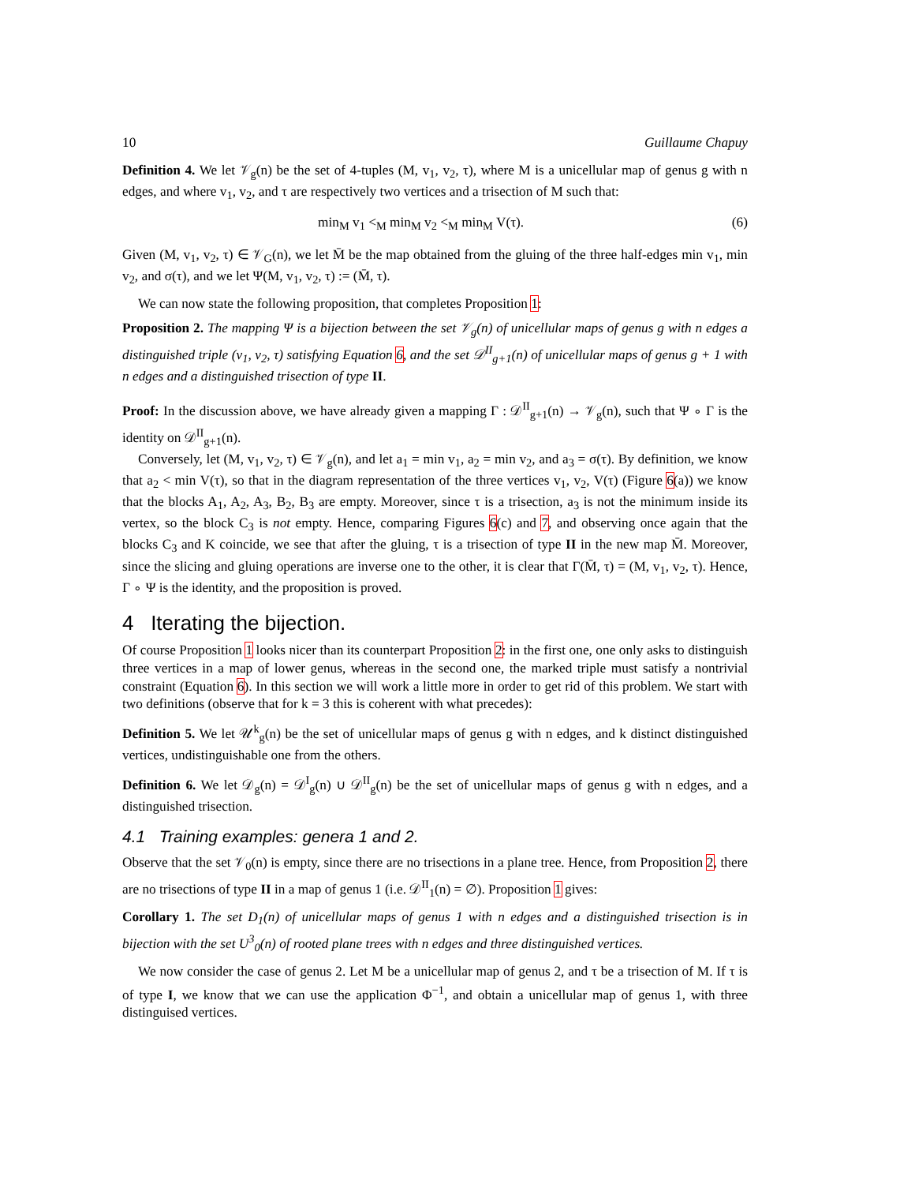10 Guillaume Chapuy
Definition 4. We let 𝒱<sub>g</sub>(n) be the set of 4-tuples (M, v<sub>1</sub>, v<sub>2</sub>, τ), where M is a unicellular map of genus g with n edges, and where v<sub>1</sub>, v<sub>2</sub>, and τ are respectively two vertices and a trisection of M such that:
min<sub>M</sub> v<sub>1</sub> <<sub>M</sub> min<sub>M</sub> v<sub>2</sub> <<sub>M</sub> min<sub>M</sub> V(τ). (6)
Given (M, v<sub>1</sub>, v<sub>2</sub>, τ) ∈ 𝒱<sub>G</sub>(n), we let M̄ be the map obtained from the gluing of the three half-edges min v<sub>1</sub>, min v<sub>2</sub>, and σ(τ), and we let Ψ(M, v<sub>1</sub>, v<sub>2</sub>, τ) := (M̄, τ).
We can now state the following proposition, that completes Proposition 1:
Proposition 2. The mapping Ψ is a bijection between the set 𝒱<sub>g</sub>(n) of unicellular maps of genus g with n edges a distinguished triple (v<sub>1</sub>, v<sub>2</sub>, τ) satisfying Equation 6, and the set 𝒟<sup>II</sup><sub>g+1</sub>(n) of unicellular maps of genus g + 1 with n edges and a distinguished trisection of type II.
Proof: In the discussion above, we have already given a mapping Γ : 𝒟<sup>II</sup><sub>g+1</sub>(n) → 𝒱<sub>g</sub>(n), such that Ψ ∘ Γ is the identity on 𝒟<sup>II</sup><sub>g+1</sub>(n).
Conversely, let (M, v<sub>1</sub>, v<sub>2</sub>, τ) ∈ 𝒱<sub>g</sub>(n), and let a<sub>1</sub> = min v<sub>1</sub>, a<sub>2</sub> = min v<sub>2</sub>, and a<sub>3</sub> = σ(τ). By definition, we know that a<sub>2</sub> < min V(τ), so that in the diagram representation of the three vertices v<sub>1</sub>, v<sub>2</sub>, V(τ) (Figure 6(a)) we know that the blocks A<sub>1</sub>, A<sub>2</sub>, A<sub>3</sub>, B<sub>2</sub>, B<sub>3</sub> are empty. Moreover, since τ is a trisection, a<sub>3</sub> is not the minimum inside its vertex, so the block C<sub>3</sub> is not empty. Hence, comparing Figures 6(c) and 7, and observing once again that the blocks C<sub>3</sub> and K coincide, we see that after the gluing, τ is a trisection of type II in the new map M̄. Moreover, since the slicing and gluing operations are inverse one to the other, it is clear that Γ(M̄, τ) = (M, v<sub>1</sub>, v<sub>2</sub>, τ). Hence, Γ ∘ Ψ is the identity, and the proposition is proved.
4 Iterating the bijection.
Of course Proposition 1 looks nicer than its counterpart Proposition 2: in the first one, one only asks to distinguish three vertices in a map of lower genus, whereas in the second one, the marked triple must satisfy a nontrivial constraint (Equation 6). In this section we will work a little more in order to get rid of this problem. We start with two definitions (observe that for k = 3 this is coherent with what precedes):
Definition 5. We let 𝒰<sup>k</sup><sub>g</sub>(n) be the set of unicellular maps of genus g with n edges, and k distinct distinguished vertices, undistinguishable one from the others.
Definition 6. We let 𝒟<sub>g</sub>(n) = 𝒟<sup>I</sup><sub>g</sub>(n) ∪ 𝒟<sup>II</sup><sub>g</sub>(n) be the set of unicellular maps of genus g with n edges, and a distinguished trisection.
4.1 Training examples: genera 1 and 2.
Observe that the set 𝒱<sub>0</sub>(n) is empty, since there are no trisections in a plane tree. Hence, from Proposition 2, there are no trisections of type II in a map of genus 1 (i.e. 𝒟<sup>II</sup><sub>1</sub>(n) = ∅). Proposition 1 gives:
Corollary 1. The set D<sub>1</sub>(n) of unicellular maps of genus 1 with n edges and a distinguished trisection is in bijection with the set U<sup>3</sup><sub>0</sub>(n) of rooted plane trees with n edges and three distinguished vertices.
We now consider the case of genus 2. Let M be a unicellular map of genus 2, and τ be a trisection of M. If τ is of type I, we know that we can use the application Φ<sup>−1</sup>, and obtain a unicellular map of genus 1, with three distinguised vertices.